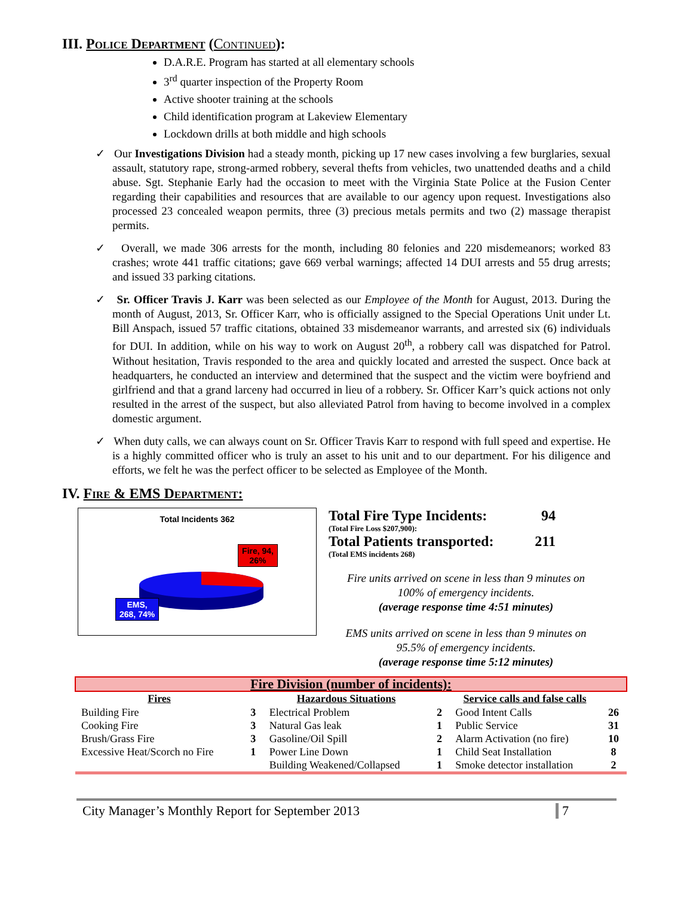III. Police Department (Continued):
D.A.R.E. Program has started at all elementary schools
3<sup>rd</sup> quarter inspection of the Property Room
Active shooter training at the schools
Child identification program at Lakeview Elementary
Lockdown drills at both middle and high schools
✓ Our Investigations Division had a steady month, picking up 17 new cases involving a few burglaries, sexual assault, statutory rape, strong-armed robbery, several thefts from vehicles, two unattended deaths and a child abuse. Sgt. Stephanie Early had the occasion to meet with the Virginia State Police at the Fusion Center regarding their capabilities and resources that are available to our agency upon request. Investigations also processed 23 concealed weapon permits, three (3) precious metals permits and two (2) massage therapist permits.
✓ Overall, we made 306 arrests for the month, including 80 felonies and 220 misdemeanors; worked 83 crashes; wrote 441 traffic citations; gave 669 verbal warnings; affected 14 DUI arrests and 55 drug arrests; and issued 33 parking citations.
✓ Sr. Officer Travis J. Karr was been selected as our Employee of the Month for August, 2013. During the month of August, 2013, Sr. Officer Karr, who is officially assigned to the Special Operations Unit under Lt. Bill Anspach, issued 57 traffic citations, obtained 33 misdemeanor warrants, and arrested six (6) individuals for DUI. In addition, while on his way to work on August 20<sup>th</sup>, a robbery call was dispatched for Patrol. Without hesitation, Travis responded to the area and quickly located and arrested the suspect. Once back at headquarters, he conducted an interview and determined that the suspect and the victim were boyfriend and girlfriend and that a grand larceny had occurred in lieu of a robbery. Sr. Officer Karr’s quick actions not only resulted in the arrest of the suspect, but also alleviated Patrol from having to become involved in a complex domestic argument.
✓ When duty calls, we can always count on Sr. Officer Travis Karr to respond with full speed and expertise. He is a highly committed officer who is truly an asset to his unit and to our department. For his diligence and efforts, we felt he was the perfect officer to be selected as Employee of the Month.
IV. Fire & EMS Department:
Total Incidents 362
Fire, 94,
26%
EMS,
268, 74%
Total Fire Type Incidents: 94
(Total Fire Loss $207,900):
Total Patients transported: 211
(Total EMS incidents 268)
Fire units arrived on scene in less than 9 minutes on
100% of emergency incidents.
(average response time 4:51 minutes)
EMS units arrived on scene in less than 9 minutes on
95.5% of emergency incidents.
(average response time 5:12 minutes)
| Fire Division (number of incidents): | | | | | |
| Fires | | Hazardous Situations | | Service calls and false calls | |
| Building Fire | 3 | Electrical Problem | 2 | Good Intent Calls | 26 |
| Cooking Fire | 3 | Natural Gas leak | 1 | Public Service | 31 |
| Brush/Grass Fire | 3 | Gasoline/Oil Spill | 2 | Alarm Activation (no fire) | 10 |
| Excessive Heat/Scorch no Fire | 1 | Power Line Down | 1 | Child Seat Installation | 8 |
| | | Building Weakened/Collapsed | 1 | Smoke detector installation | 2 |
City Manager’s Monthly Report for September 2013 7